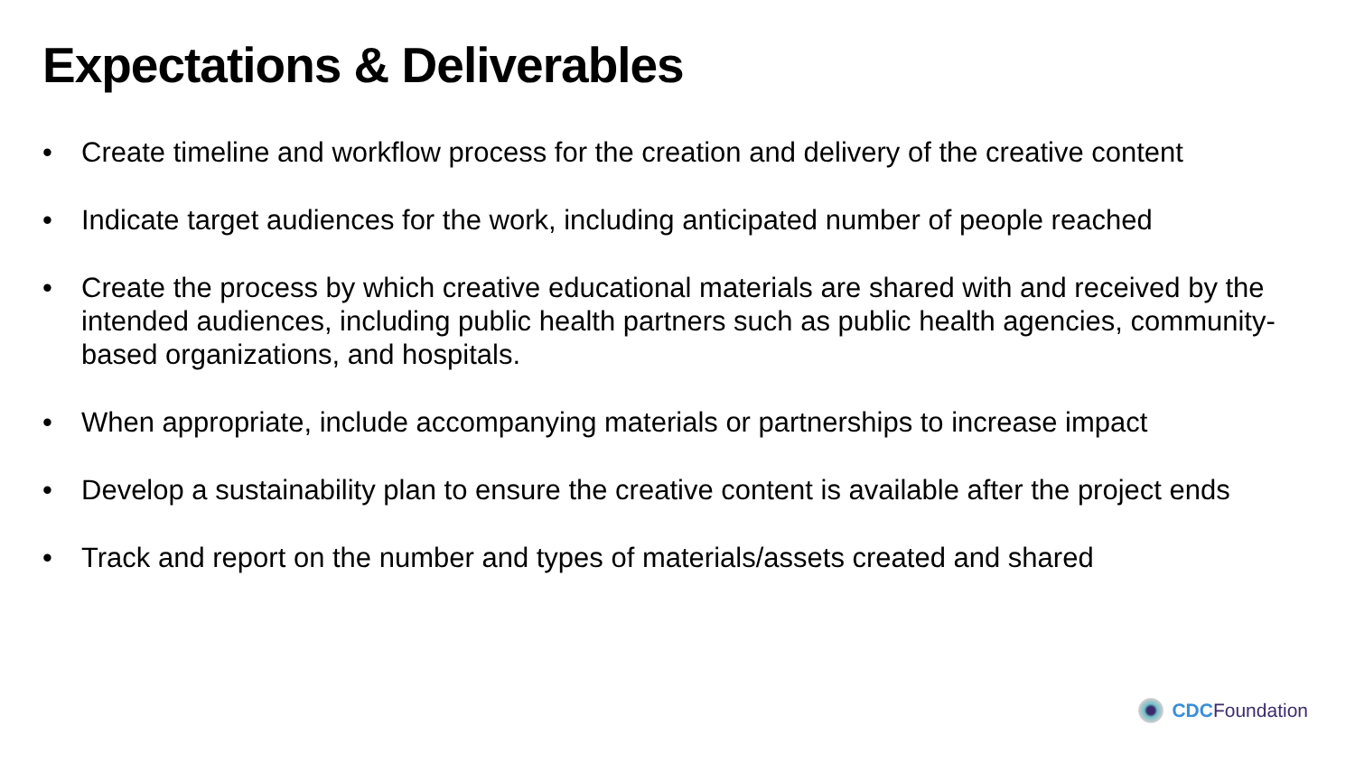Expectations & Deliverables
• Create timeline and workflow process for the creation and delivery of the creative content
• Indicate target audiences for the work, including anticipated number of people reached
• Create the process by which creative educational materials are shared with and received by the intended audiences, including public health partners such as public health agencies, community-based organizations, and hospitals.
• When appropriate, include accompanying materials or partnerships to increase impact
• Develop a sustainability plan to ensure the creative content is available after the project ends
• Track and report on the number and types of materials/assets created and shared
CDC Foundation